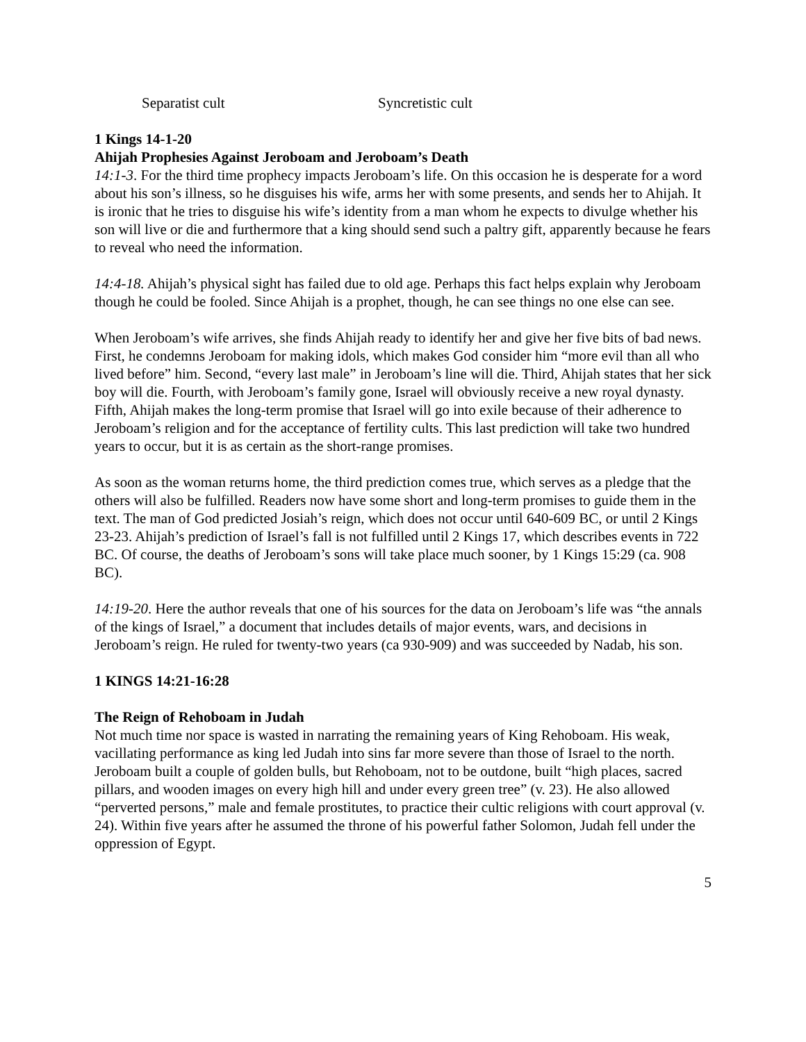Separatist cult Syncretistic cult
1 Kings 14-1-20
Ahijah Prophesies Against Jeroboam and Jeroboam’s Death
14:1-3. For the third time prophecy impacts Jeroboam’s life. On this occasion he is desperate for a word about his son’s illness, so he disguises his wife, arms her with some presents, and sends her to Ahijah. It is ironic that he tries to disguise his wife’s identity from a man whom he expects to divulge whether his son will live or die and furthermore that a king should send such a paltry gift, apparently because he fears to reveal who need the information.
14:4-18. Ahijah’s physical sight has failed due to old age. Perhaps this fact helps explain why Jeroboam though he could be fooled. Since Ahijah is a prophet, though, he can see things no one else can see.
When Jeroboam’s wife arrives, she finds Ahijah ready to identify her and give her five bits of bad news. First, he condemns Jeroboam for making idols, which makes God consider him “more evil than all who lived before” him. Second, “every last male” in Jeroboam’s line will die. Third, Ahijah states that her sick boy will die. Fourth, with Jeroboam’s family gone, Israel will obviously receive a new royal dynasty. Fifth, Ahijah makes the long-term promise that Israel will go into exile because of their adherence to Jeroboam’s religion and for the acceptance of fertility cults. This last prediction will take two hundred years to occur, but it is as certain as the short-range promises.
As soon as the woman returns home, the third prediction comes true, which serves as a pledge that the others will also be fulfilled. Readers now have some short and long-term promises to guide them in the text. The man of God predicted Josiah’s reign, which does not occur until 640-609 BC, or until 2 Kings 23-23. Ahijah’s prediction of Israel’s fall is not fulfilled until 2 Kings 17, which describes events in 722 BC. Of course, the deaths of Jeroboam’s sons will take place much sooner, by 1 Kings 15:29 (ca. 908 BC).
14:19-20. Here the author reveals that one of his sources for the data on Jeroboam’s life was “the annals of the kings of Israel,” a document that includes details of major events, wars, and decisions in Jeroboam’s reign. He ruled for twenty-two years (ca 930-909) and was succeeded by Nadab, his son.
1 KINGS 14:21-16:28
The Reign of Rehoboam in Judah
Not much time nor space is wasted in narrating the remaining years of King Rehoboam. His weak, vacillating performance as king led Judah into sins far more severe than those of Israel to the north. Jeroboam built a couple of golden bulls, but Rehoboam, not to be outdone, built “high places, sacred pillars, and wooden images on every high hill and under every green tree” (v. 23). He also allowed “perverted persons,” male and female prostitutes, to practice their cultic religions with court approval (v. 24). Within five years after he assumed the throne of his powerful father Solomon, Judah fell under the oppression of Egypt.
5